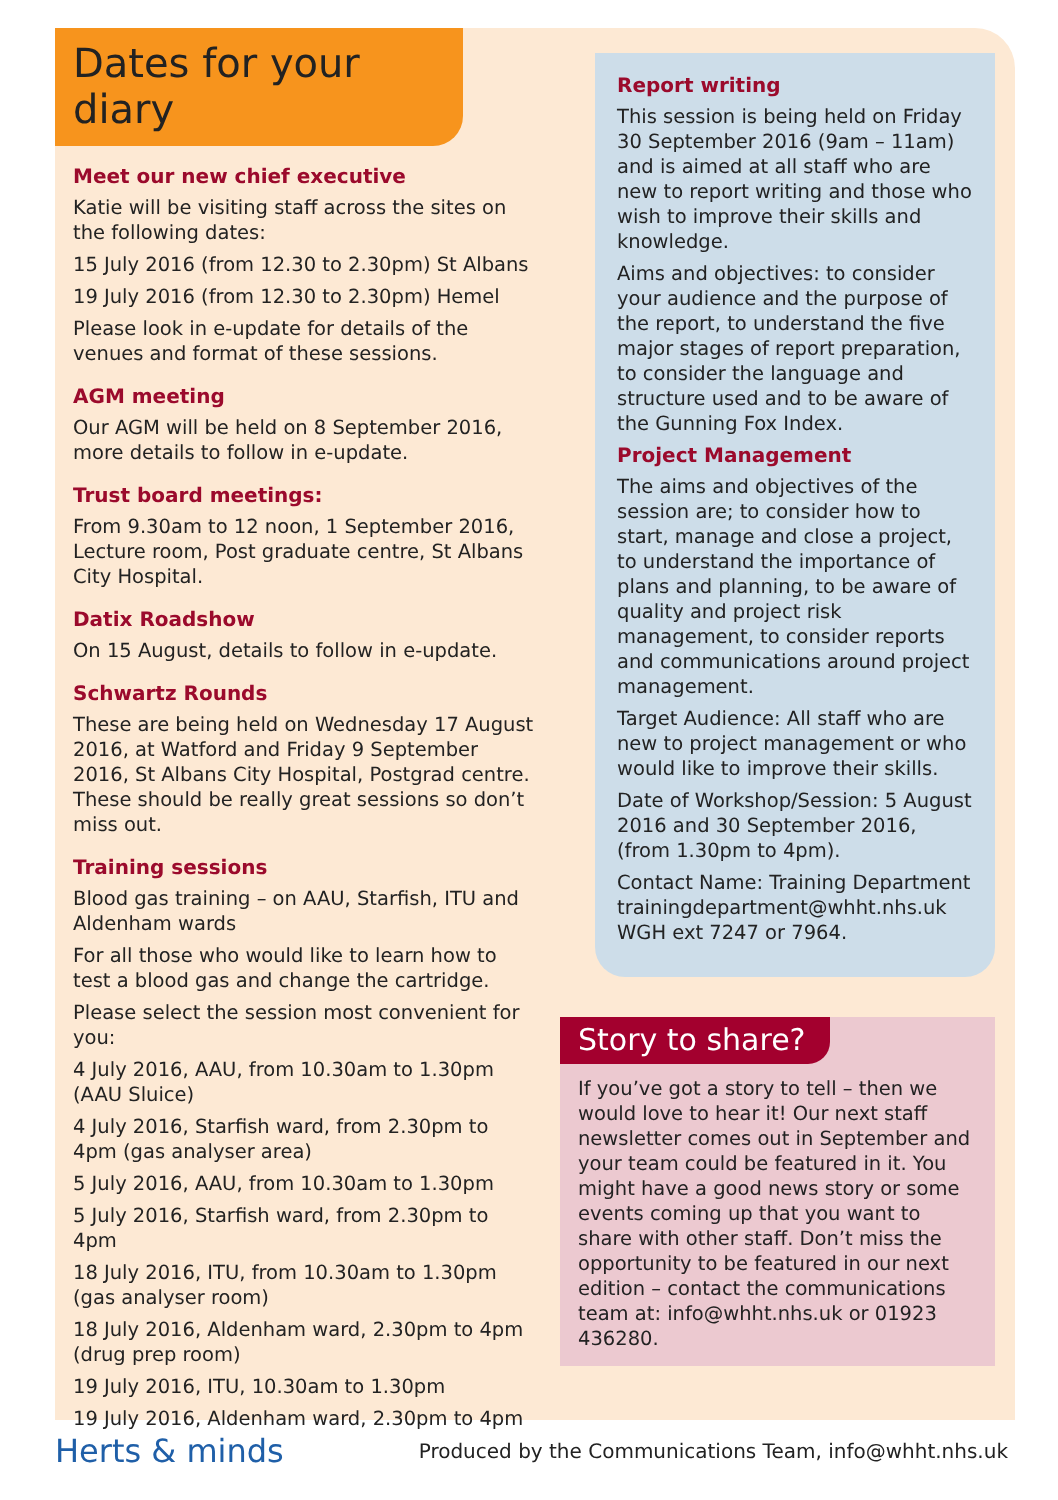Dates for your diary
Meet our new chief executive
Katie will be visiting staff across the sites on the following dates:
15 July 2016 (from 12.30 to 2.30pm) St Albans
19 July 2016 (from 12.30 to 2.30pm) Hemel
Please look in e-update for details of the venues and format of these sessions.
AGM meeting
Our AGM will be held on 8 September 2016, more details to follow in e-update.
Trust board meetings:
From 9.30am to 12 noon, 1 September 2016, Lecture room, Post graduate centre, St Albans City Hospital.
Datix Roadshow
On 15 August, details to follow in e-update.
Schwartz Rounds
These are being held on Wednesday 17 August 2016, at Watford and Friday 9 September 2016, St Albans City Hospital, Postgrad centre. These should be really great sessions so don’t miss out.
Training sessions
Blood gas training – on AAU, Starfish, ITU and Aldenham wards
For all those who would like to learn how to test a blood gas and change the cartridge.
Please select the session most convenient for you:
4 July 2016, AAU, from 10.30am to 1.30pm (AAU Sluice)
4 July 2016, Starfish ward, from 2.30pm to 4pm (gas analyser area)
5 July 2016, AAU, from 10.30am to 1.30pm
5 July 2016, Starfish ward, from 2.30pm to 4pm
18 July 2016, ITU, from 10.30am to 1.30pm (gas analyser room)
18 July 2016, Aldenham ward, 2.30pm to 4pm (drug prep room)
19 July 2016, ITU, 10.30am to 1.30pm
19 July 2016, Aldenham ward, 2.30pm to 4pm
Report writing
This session is being held on Friday 30 September 2016 (9am – 11am) and is aimed at all staff who are new to report writing and those who wish to improve their skills and knowledge.
Aims and objectives: to consider your audience and the purpose of the report, to understand the five major stages of report preparation, to consider the language and structure used and to be aware of the Gunning Fox Index.
Project Management
The aims and objectives of the session are; to consider how to start, manage and close a project, to understand the importance of plans and planning, to be aware of quality and project risk management, to consider reports and communications around project management.
Target Audience: All staff who are new to project management or who would like to improve their skills.
Date of Workshop/Session: 5 August 2016 and 30 September 2016, (from 1.30pm to 4pm).
Contact Name: Training Department trainingdepartment@whht.nhs.uk WGH ext 7247 or 7964.
Story to share?
If you’ve got a story to tell – then we would love to hear it! Our next staff newsletter comes out in September and your team could be featured in it. You might have a good news story or some events coming up that you want to share with other staff. Don’t miss the opportunity to be featured in our next edition – contact the communications team at: info@whht.nhs.uk or 01923 436280.
Herts & minds Produced by the Communications Team, info@whht.nhs.uk